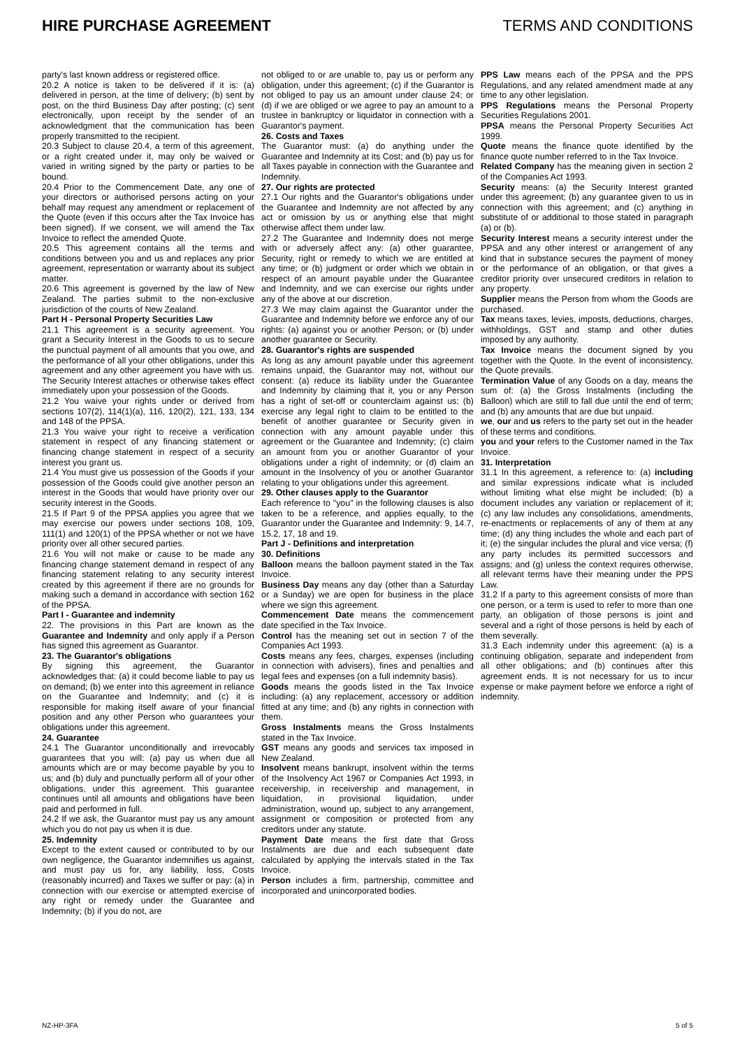HIRE PURCHASE AGREEMENT TERMS AND CONDITIONS
party's last known address or registered office.
20.2 A notice is taken to be delivered if it is: (a) delivered in person, at the time of delivery; (b) sent by post, on the third Business Day after posting; (c) sent electronically, upon receipt by the sender of an acknowledgment that the communication has been properly transmitted to the recipient.
20.3 Subject to clause 20.4, a term of this agreement, or a right created under it, may only be waived or varied in writing signed by the party or parties to be bound.
20.4 Prior to the Commencement Date, any one of your directors or authorised persons acting on your behalf may request any amendment or replacement of the Quote (even if this occurs after the Tax Invoice has been signed). If we consent, we will amend the Tax Invoice to reflect the amended Quote.
20.5 This agreement contains all the terms and conditions between you and us and replaces any prior agreement, representation or warranty about its subject matter.
20.6 This agreement is governed by the law of New Zealand. The parties submit to the non-exclusive jurisdiction of the courts of New Zealand.
Part H - Personal Property Securities Law
21.1 This agreement is a security agreement. You grant a Security Interest in the Goods to us to secure the punctual payment of all amounts that you owe, and the performance of all your other obligations, under this agreement and any other agreement you have with us. The Security Interest attaches or otherwise takes effect immediately upon your possession of the Goods.
21.2 You waive your rights under or derived from sections 107(2), 114(1)(a), 116, 120(2), 121, 133, 134 and 148 of the PPSA.
21.3 You waive your right to receive a verification statement in respect of any financing statement or financing change statement in respect of a security interest you grant us.
21.4 You must give us possession of the Goods if your possession of the Goods could give another person an interest in the Goods that would have priority over our security interest in the Goods.
21.5 If Part 9 of the PPSA applies you agree that we may exercise our powers under sections 108, 109, 111(1) and 120(1) of the PPSA whether or not we have priority over all other secured parties.
21.6 You will not make or cause to be made any financing change statement demand in respect of any financing statement relating to any security interest created by this agreement if there are no grounds for making such a demand in accordance with section 162 of the PPSA.
Part I - Guarantee and indemnity
22. The provisions in this Part are known as the Guarantee and Indemnity and only apply if a Person has signed this agreement as Guarantor.
23. The Guarantor's obligations
By signing this agreement, the Guarantor acknowledges that: (a) it could become liable to pay us on demand; (b) we enter into this agreement in reliance on the Guarantee and Indemnity; and (c) it is responsible for making itself aware of your financial position and any other Person who guarantees your obligations under this agreement.
24. Guarantee
24.1 The Guarantor unconditionally and irrevocably guarantees that you will: (a) pay us when due all amounts which are or may become payable by you to us; and (b) duly and punctually perform all of your other obligations, under this agreement. This guarantee continues until all amounts and obligations have been paid and performed in full.
24.2 If we ask, the Guarantor must pay us any amount which you do not pay us when it is due.
25. Indemnity
Except to the extent caused or contributed to by our own negligence, the Guarantor indemnifies us against, and must pay us for, any liability, loss, Costs (reasonably incurred) and Taxes we suffer or pay: (a) in connection with our exercise or attempted exercise of any right or remedy under the Guarantee and Indemnity; (b) if you do not, are
not obliged to or are unable to, pay us or perform any obligation, under this agreement; (c) if the Guarantor is not obliged to pay us an amount under clause 24; or (d) if we are obliged or we agree to pay an amount to a trustee in bankruptcy or liquidator in connection with a Guarantor's payment.
26. Costs and Taxes
The Guarantor must: (a) do anything under the Guarantee and Indemnity at its Cost; and (b) pay us for all Taxes payable in connection with the Guarantee and Indemnity.
27. Our rights are protected
27.1 Our rights and the Guarantor's obligations under the Guarantee and Indemnity are not affected by any act or omission by us or anything else that might otherwise affect them under law.
27.2 The Guarantee and Indemnity does not merge with or adversely affect any: (a) other guarantee, Security, right or remedy to which we are entitled at any time; or (b) judgment or order which we obtain in respect of an amount payable under the Guarantee and Indemnity, and we can exercise our rights under any of the above at our discretion.
27.3 We may claim against the Guarantor under the Guarantee and Indemnity before we enforce any of our rights: (a) against you or another Person; or (b) under another guarantee or Security.
28. Guarantor's rights are suspended
As long as any amount payable under this agreement remains unpaid, the Guarantor may not, without our consent: (a) reduce its liability under the Guarantee and Indemnity by claiming that it, you or any Person has a right of set-off or counterclaim against us; (b) exercise any legal right to claim to be entitled to the benefit of another guarantee or Security given in connection with any amount payable under this agreement or the Guarantee and Indemnity; (c) claim an amount from you or another Guarantor of your obligations under a right of indemnity; or (d) claim an amount in the Insolvency of you or another Guarantor relating to your obligations under this agreement.
29. Other clauses apply to the Guarantor
Each reference to "you" in the following clauses is also taken to be a reference, and applies equally, to the Guarantor under the Guarantee and Indemnity: 9, 14.7, 15.2, 17, 18 and 19.
Part J - Definitions and interpretation
30. Definitions
Balloon means the balloon payment stated in the Tax Invoice.
Business Day means any day (other than a Saturday or a Sunday) we are open for business in the place where we sign this agreement.
Commencement Date means the commencement date specified in the Tax Invoice.
Control has the meaning set out in section 7 of the Companies Act 1993.
Costs means any fees, charges, expenses (including in connection with advisers), fines and penalties and legal fees and expenses (on a full indemnity basis).
Goods means the goods listed in the Tax Invoice including: (a) any replacement, accessory or addition fitted at any time; and (b) any rights in connection with them.
Gross Instalments means the Gross Instalments stated in the Tax Invoice.
GST means any goods and services tax imposed in New Zealand.
Insolvent means bankrupt, insolvent within the terms of the Insolvency Act 1967 or Companies Act 1993, in receivership, in receivership and management, in liquidation, in provisional liquidation, under administration, wound up, subject to any arrangement, assignment or composition or protected from any creditors under any statute.
Payment Date means the first date that Gross Instalments are due and each subsequent date calculated by applying the intervals stated in the Tax Invoice.
Person includes a firm, partnership, committee and incorporated and unincorporated bodies.
PPS Law means each of the PPSA and the PPS Regulations, and any related amendment made at any time to any other legislation.
PPS Regulations means the Personal Property Securities Regulations 2001.
PPSA means the Personal Property Securities Act 1999.
Quote means the finance quote identified by the finance quote number referred to in the Tax Invoice.
Related Company has the meaning given in section 2 of the Companies Act 1993.
Security means: (a) the Security Interest granted under this agreement; (b) any guarantee given to us in connection with this agreement; and (c) anything in substitute of or additional to those stated in paragraph (a) or (b).
Security Interest means a security interest under the PPSA and any other interest or arrangement of any kind that in substance secures the payment of money or the performance of an obligation, or that gives a creditor priority over unsecured creditors in relation to any property.
Supplier means the Person from whom the Goods are purchased.
Tax means taxes, levies, imposts, deductions, charges, withholdings, GST and stamp and other duties imposed by any authority.
Tax Invoice means the document signed by you together with the Quote. In the event of inconsistency, the Quote prevails.
Termination Value of any Goods on a day, means the sum of: (a) the Gross Instalments (including the Balloon) which are still to fall due until the end of term; and (b) any amounts that are due but unpaid.
we, our and us refers to the party set out in the header of these terms and conditions.
you and your refers to the Customer named in the Tax Invoice.
31. Interpretation
31.1 In this agreement, a reference to: (a) including and similar expressions indicate what is included without limiting what else might be included; (b) a document includes any variation or replacement of it; (c) any law includes any consolidations, amendments, re-enactments or replacements of any of them at any time; (d) any thing includes the whole and each part of it; (e) the singular includes the plural and vice versa; (f) any party includes its permitted successors and assigns; and (g) unless the context requires otherwise, all relevant terms have their meaning under the PPS Law.
31.2 If a party to this agreement consists of more than one person, or a term is used to refer to more than one party, an obligation of those persons is joint and several and a right of those persons is held by each of them severally.
31.3 Each indemnity under this agreement: (a) is a continuing obligation, separate and independent from all other obligations; and (b) continues after this agreement ends. It is not necessary for us to incur expense or make payment before we enforce a right of indemnity.
NZ-HP-3FA 5 of 5